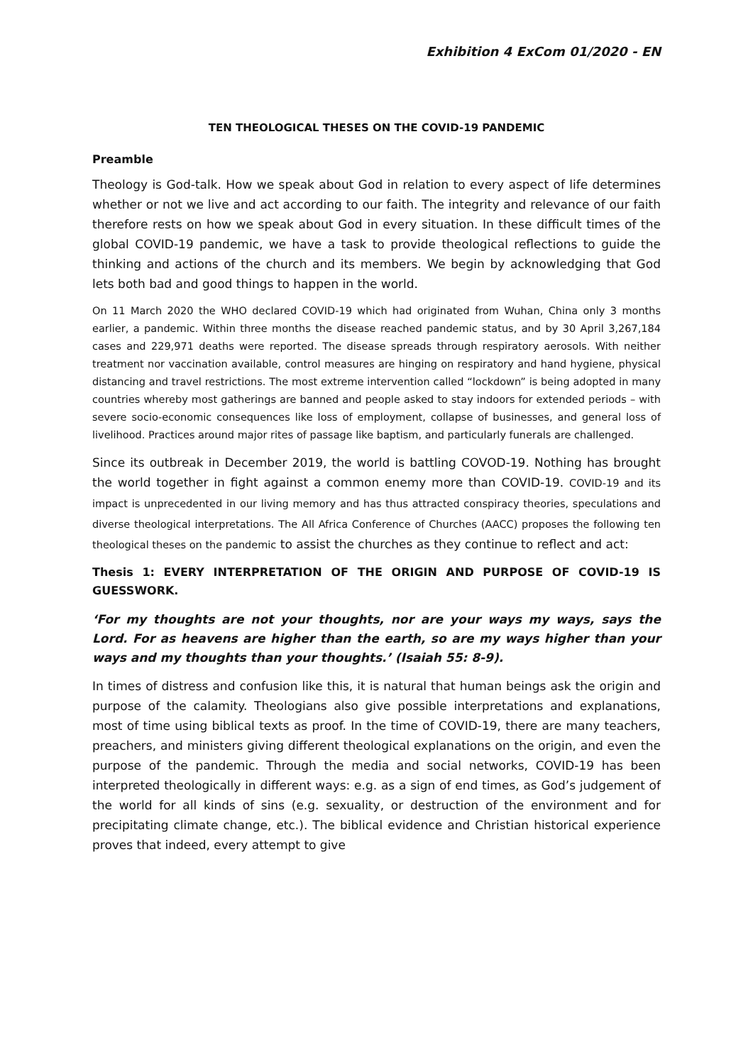Exhibition 4 ExCom 01/2020 - EN
TEN THEOLOGICAL THESES ON THE COVID-19 PANDEMIC
Preamble
Theology is God-talk. How we speak about God in relation to every aspect of life determines whether or not we live and act according to our faith. The integrity and relevance of our faith therefore rests on how we speak about God in every situation. In these difficult times of the global COVID-19 pandemic, we have a task to provide theological reflections to guide the thinking and actions of the church and its members. We begin by acknowledging that God lets both bad and good things to happen in the world.
On 11 March 2020 the WHO declared COVID-19 which had originated from Wuhan, China only 3 months earlier, a pandemic. Within three months the disease reached pandemic status, and by 30 April 3,267,184 cases and 229,971 deaths were reported. The disease spreads through respiratory aerosols. With neither treatment nor vaccination available, control measures are hinging on respiratory and hand hygiene, physical distancing and travel restrictions. The most extreme intervention called “lockdown” is being adopted in many countries whereby most gatherings are banned and people asked to stay indoors for extended periods – with severe socio-economic consequences like loss of employment, collapse of businesses, and general loss of livelihood. Practices around major rites of passage like baptism, and particularly funerals are challenged.
Since its outbreak in December 2019, the world is battling COVOD-19. Nothing has brought the world together in fight against a common enemy more than COVID-19. COVID-19 and its impact is unprecedented in our living memory and has thus attracted conspiracy theories, speculations and diverse theological interpretations. The All Africa Conference of Churches (AACC) proposes the following ten theological theses on the pandemic to assist the churches as they continue to reflect and act:
Thesis 1: EVERY INTERPRETATION OF THE ORIGIN AND PURPOSE OF COVID-19 IS GUESSWORK.
‘For my thoughts are not your thoughts, nor are your ways my ways, says the Lord. For as heavens are higher than the earth, so are my ways higher than your ways and my thoughts than your thoughts.’ (Isaiah 55: 8-9).
In times of distress and confusion like this, it is natural that human beings ask the origin and purpose of the calamity. Theologians also give possible interpretations and explanations, most of time using biblical texts as proof. In the time of COVID-19, there are many teachers, preachers, and ministers giving different theological explanations on the origin, and even the purpose of the pandemic. Through the media and social networks, COVID-19 has been interpreted theologically in different ways: e.g. as a sign of end times, as God’s judgement of the world for all kinds of sins (e.g. sexuality, or destruction of the environment and for precipitating climate change, etc.). The biblical evidence and Christian historical experience proves that indeed, every attempt to give